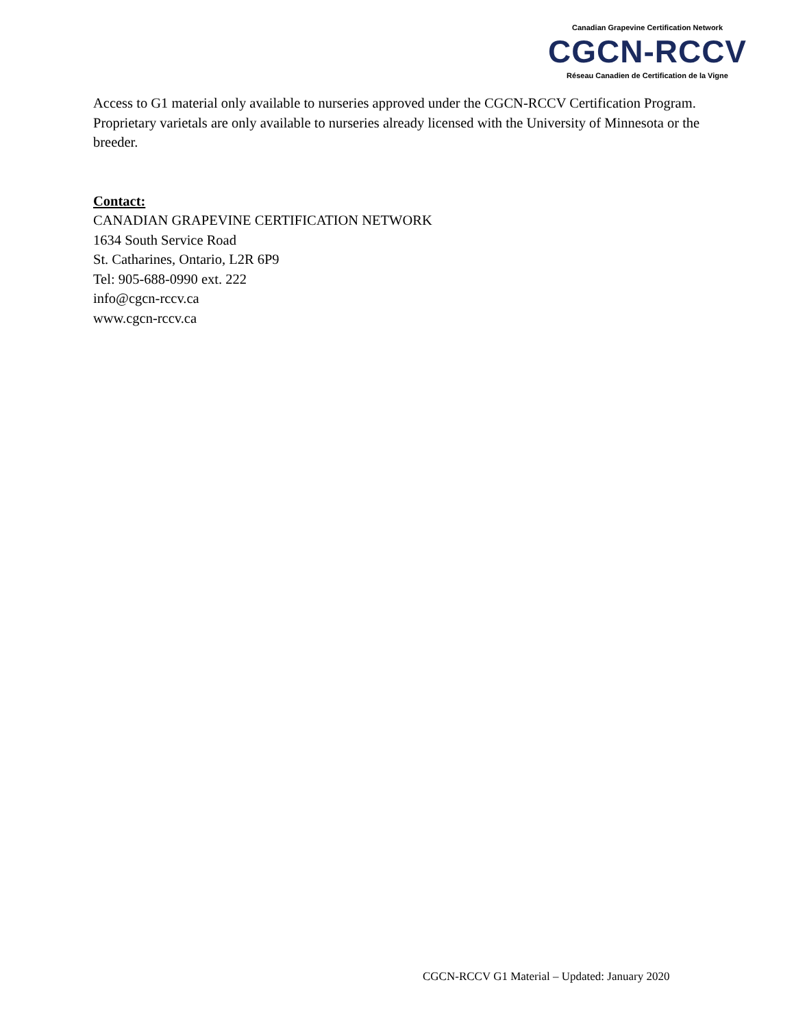Canadian Grapevine Certification Network
CGCN-RCCV
Réseau Canadien de Certification de la Vigne
Access to G1 material only available to nurseries approved under the CGCN-RCCV Certification Program.
Proprietary varietals are only available to nurseries already licensed with the University of Minnesota or the breeder.
Contact:
CANADIAN GRAPEVINE CERTIFICATION NETWORK
1634 South Service Road
St. Catharines, Ontario, L2R 6P9
Tel: 905-688-0990 ext. 222
info@cgcn-rccv.ca
www.cgcn-rccv.ca
CGCN-RCCV G1 Material – Updated: January 2020